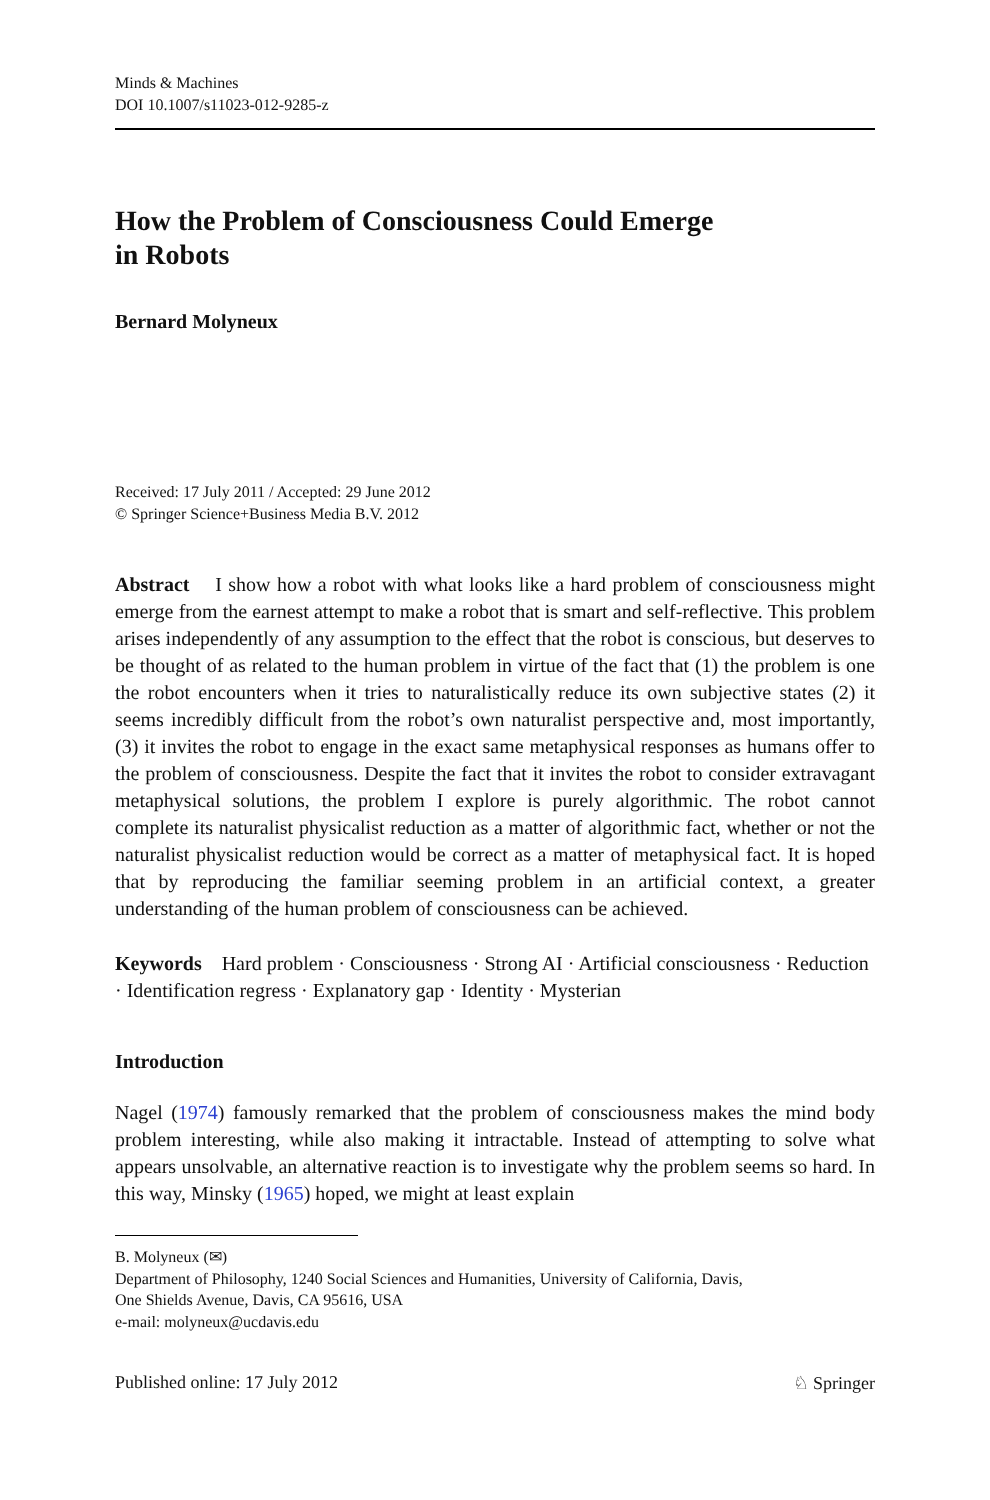Minds & Machines
DOI 10.1007/s11023-012-9285-z
How the Problem of Consciousness Could Emerge
in Robots
Bernard Molyneux
Received: 17 July 2011 / Accepted: 29 June 2012
© Springer Science+Business Media B.V. 2012
Abstract I show how a robot with what looks like a hard problem of consciousness might emerge from the earnest attempt to make a robot that is smart and self-reflective. This problem arises independently of any assumption to the effect that the robot is conscious, but deserves to be thought of as related to the human problem in virtue of the fact that (1) the problem is one the robot encounters when it tries to naturalistically reduce its own subjective states (2) it seems incredibly difficult from the robot’s own naturalist perspective and, most importantly, (3) it invites the robot to engage in the exact same metaphysical responses as humans offer to the problem of consciousness. Despite the fact that it invites the robot to consider extravagant metaphysical solutions, the problem I explore is purely algorithmic. The robot cannot complete its naturalist physicalist reduction as a matter of algorithmic fact, whether or not the naturalist physicalist reduction would be correct as a matter of metaphysical fact. It is hoped that by reproducing the familiar seeming problem in an artificial context, a greater understanding of the human problem of consciousness can be achieved.
Keywords Hard problem · Consciousness · Strong AI · Artificial consciousness · Reduction · Identification regress · Explanatory gap · Identity · Mysterian
Introduction
Nagel (1974) famously remarked that the problem of consciousness makes the mind body problem interesting, while also making it intractable. Instead of attempting to solve what appears unsolvable, an alternative reaction is to investigate why the problem seems so hard. In this way, Minsky (1965) hoped, we might at least explain
B. Molyneux (✉)
Department of Philosophy, 1240 Social Sciences and Humanities, University of California, Davis,
One Shields Avenue, Davis, CA 95616, USA
e-mail: molyneux@ucdavis.edu
Published online: 17 July 2012 ♘ Springer